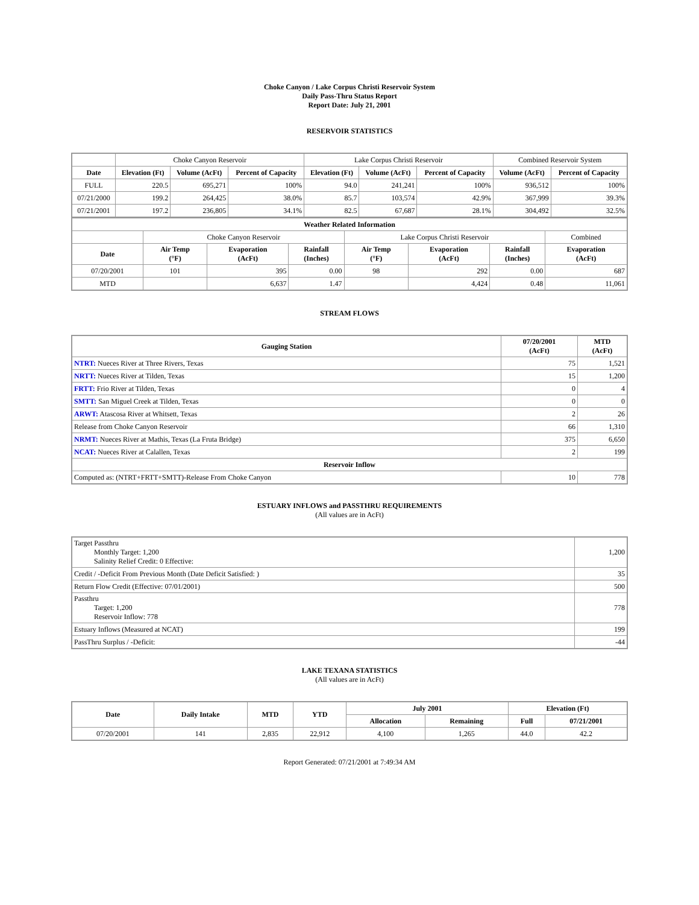Choke Canyon / Lake Corpus Christi Reservoir System
Daily Pass-Thru Status Report
Report Date: July 21, 2001
RESERVOIR STATISTICS
| | Choke Canyon Reservoir | | | Lake Corpus Christi Reservoir | | | Combined Reservoir System | |
| Date | Elevation (Ft) | Volume (AcFt) | Percent of Capacity | Elevation (Ft) | Volume (AcFt) | Percent of Capacity | Volume (AcFt) | Percent of Capacity |
| FULL | 220.5 | 695,271 | 100% | 94.0 | 241,241 | 100% | 936,512 | 100% |
| 07/21/2000 | 199.2 | 264,425 | 38.0% | 85.7 | 103,574 | 42.9% | 367,999 | 39.3% |
| 07/21/2001 | 197.2 | 236,805 | 34.1% | 82.5 | 67,687 | 28.1% | 304,492 | 32.5% |
| Weather Related Information | | | | | | | |
| --- | --- | --- | --- | --- | --- | --- | --- |
| | Choke Canyon Reservoir | | | Lake Corpus Christi Reservoir | | | Combined |
| Date | Air Temp (°F) | Evaporation (AcFt) | Rainfall (Inches) | Air Temp (°F) | Evaporation (AcFt) | Rainfall (Inches) | Evaporation (AcFt) |
| 07/20/2001 | 101 | 395 | 0.00 | 98 | 292 | 0.00 | 687 |
| MTD | | 6,637 | 1.47 | | 4,424 | 0.48 | 11,061 |
STREAM FLOWS
| Gauging Station | 07/20/2001 (AcFt) | MTD (AcFt) |
| --- | --- | --- |
| NTRT: Nueces River at Three Rivers, Texas | 75 | 1,521 |
| NRTT: Nueces River at Tilden, Texas | 15 | 1,200 |
| FRTT: Frio River at Tilden, Texas | 0 | 4 |
| SMTT: San Miguel Creek at Tilden, Texas | 0 | 0 |
| ARWT: Atascosa River at Whitsett, Texas | 2 | 26 |
| Release from Choke Canyon Reservoir | 66 | 1,310 |
| NRMT: Nueces River at Mathis, Texas (La Fruta Bridge) | 375 | 6,650 |
| NCAT: Nueces River at Calallen, Texas | 2 | 199 |
| Reservoir Inflow | | |
| Computed as: (NTRT+FRTT+SMTT)-Release From Choke Canyon | 10 | 778 |
ESTUARY INFLOWS and PASSTHRU REQUIREMENTS
(All values are in AcFt)
| Target Passthru Monthly Target: 1,200 Salinity Relief Credit: 0 Effective: | 1,200 |
| Credit / -Deficit From Previous Month (Date Deficit Satisfied: ) | 35 |
| Return Flow Credit (Effective: 07/01/2001) | 500 |
| Passthru Target: 1,200 Reservoir Inflow: 778 | 778 |
| Estuary Inflows (Measured at NCAT) | 199 |
| PassThru Surplus / -Deficit: | -44 |
LAKE TEXANA STATISTICS
(All values are in AcFt)
| Date | Daily Intake | MTD | YTD | July 2001 | | Elevation (Ft) | |
| --- | --- | --- | --- | --- | --- | --- | --- |
| | | | | Allocation | Remaining | Full | 07/21/2001 |
| 07/20/2001 | 141 | 2,835 | 22,912 | 4,100 | 1,265 | 44.0 | 42.2 |
Report Generated: 07/21/2001 at 7:49:34 AM